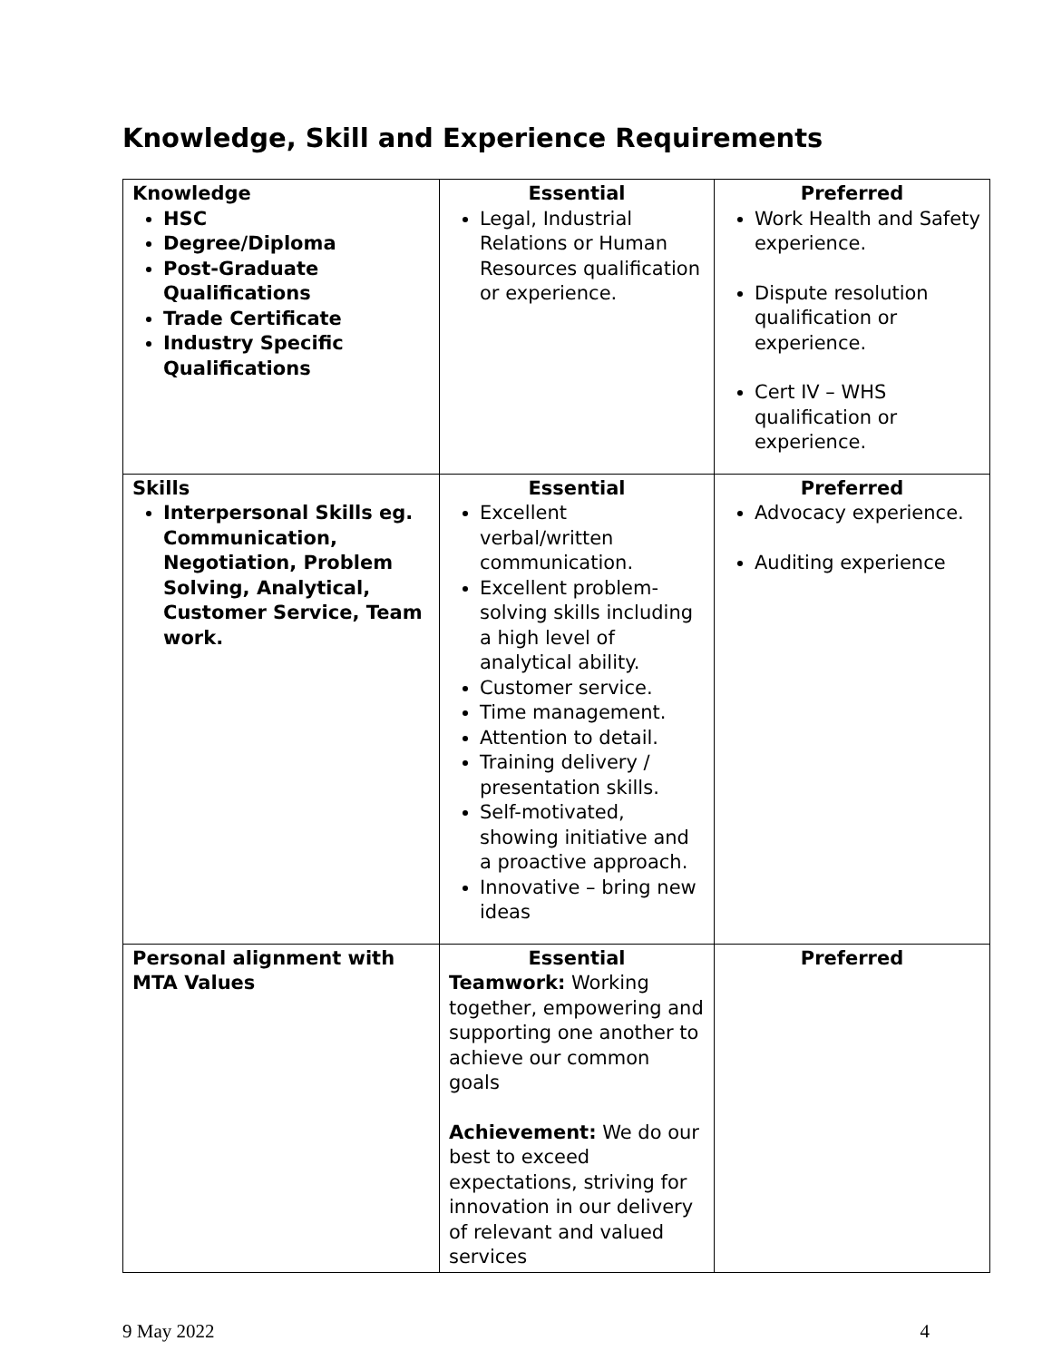Knowledge, Skill and Experience Requirements
| Knowledge HSC Degree/Diploma Post-Graduate Qualifications Trade Certificate Industry Specific Qualifications | Essential Legal, Industrial Relations or Human Resources qualification or experience. | Preferred Work Health and Safety experience. Dispute resolution qualification or experience. Cert IV – WHS qualification or experience. |
| Skills Interpersonal Skills eg. Communication, Negotiation, Problem Solving, Analytical, Customer Service, Team work. | Essential Excellent verbal/written communication. Excellent problem-solving skills including a high level of analytical ability. Customer service. Time management. Attention to detail. Training delivery / presentation skills. Self-motivated, showing initiative and a proactive approach. Innovative – bring new ideas | Preferred Advocacy experience. Auditing experience |
| Personal alignment with MTA Values | Essential Teamwork: Working together, empowering and supporting one another to achieve our common goals Achievement: We do our best to exceed expectations, striving for innovation in our delivery of relevant and valued services | Preferred |
9 May 2022 4